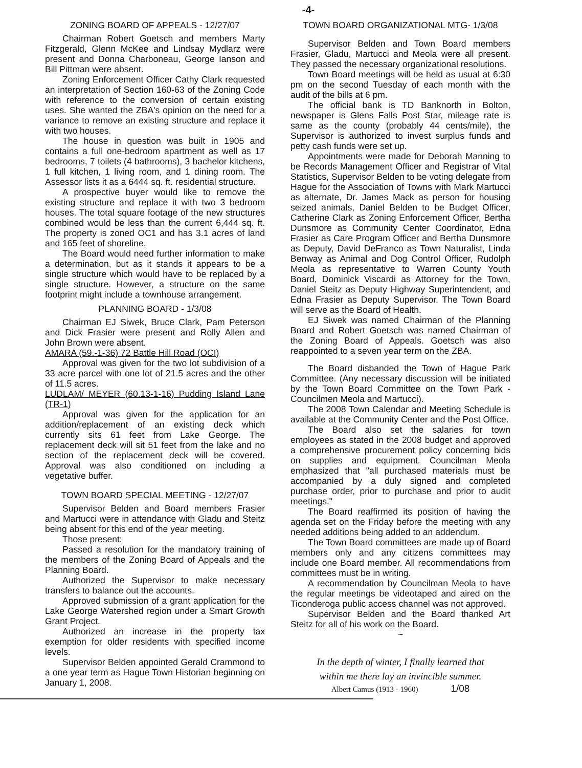-4-
ZONING BOARD OF APPEALS - 12/27/07
Chairman Robert Goetsch and members Marty Fitzgerald, Glenn McKee and Lindsay Mydlarz were present and Donna Charboneau, George Ianson and Bill Pittman were absent.
Zoning Enforcement Officer Cathy Clark requested an interpretation of Section 160-63 of the Zoning Code with reference to the conversion of certain existing uses. She wanted the ZBA's opinion on the need for a variance to remove an existing structure and replace it with two houses.
The house in question was built in 1905 and contains a full one-bedroom apartment as well as 17 bedrooms, 7 toilets (4 bathrooms), 3 bachelor kitchens, 1 full kitchen, 1 living room, and 1 dining room. The Assessor lists it as a 6444 sq. ft. residential structure.
A prospective buyer would like to remove the existing structure and replace it with two 3 bedroom houses. The total square footage of the new structures combined would be less than the current 6,444 sq. ft. The property is zoned OC1 and has 3.1 acres of land and 165 feet of shoreline.
The Board would need further information to make a determination, but as it stands it appears to be a single structure which would have to be replaced by a single structure. However, a structure on the same footprint might include a townhouse arrangement.
PLANNING BOARD - 1/3/08
Chairman EJ Siwek, Bruce Clark, Pam Peterson and Dick Frasier were present and Rolly Allen and John Brown were absent.
AMARA (59.-1-36) 72 Battle Hill Road (OCI)
Approval was given for the two lot subdivision of a 33 acre parcel with one lot of 21.5 acres and the other of 11.5 acres.
LUDLAM/ MEYER (60.13-1-16) Pudding Island Lane (TR-1)
Approval was given for the application for an addition/replacement of an existing deck which currently sits 61 feet from Lake George. The replacement deck will sit 51 feet from the lake and no section of the replacement deck will be covered. Approval was also conditioned on including a vegetative buffer.
TOWN BOARD SPECIAL MEETING - 12/27/07
Supervisor Belden and Board members Frasier and Martucci were in attendance with Gladu and Steitz being absent for this end of the year meeting.
Those present:
Passed a resolution for the mandatory training of the members of the Zoning Board of Appeals and the Planning Board.
Authorized the Supervisor to make necessary transfers to balance out the accounts.
Approved submission of a grant application for the Lake George Watershed region under a Smart Growth Grant Project.
Authorized an increase in the property tax exemption for older residents with specified income levels.
Supervisor Belden appointed Gerald Crammond to a one year term as Hague Town Historian beginning on January 1, 2008.
TOWN BOARD ORGANIZATIONAL MTG- 1/3/08
Supervisor Belden and Town Board members Frasier, Gladu, Martucci and Meola were all present. They passed the necessary organizational resolutions.
Town Board meetings will be held as usual at 6:30 pm on the second Tuesday of each month with the audit of the bills at 6 pm.
The official bank is TD Banknorth in Bolton, newspaper is Glens Falls Post Star, mileage rate is same as the county (probably 44 cents/mile), the Supervisor is authorized to invest surplus funds and petty cash funds were set up.
Appointments were made for Deborah Manning to be Records Management Officer and Registrar of Vital Statistics, Supervisor Belden to be voting delegate from Hague for the Association of Towns with Mark Martucci as alternate, Dr. James Mack as person for housing seized animals, Daniel Belden to be Budget Officer, Catherine Clark as Zoning Enforcement Officer, Bertha Dunsmore as Community Center Coordinator, Edna Frasier as Care Program Officer and Bertha Dunsmore as Deputy, David DeFranco as Town Naturalist, Linda Benway as Animal and Dog Control Officer, Rudolph Meola as representative to Warren County Youth Board, Dominick Viscardi as Attorney for the Town, Daniel Steitz as Deputy Highway Superintendent, and Edna Frasier as Deputy Supervisor. The Town Board will serve as the Board of Health.
EJ Siwek was named Chairman of the Planning Board and Robert Goetsch was named Chairman of the Zoning Board of Appeals. Goetsch was also reappointed to a seven year term on the ZBA.
The Board disbanded the Town of Hague Park Committee. (Any necessary discussion will be initiated by the Town Board Committee on the Town Park -Councilmen Meola and Martucci).
The 2008 Town Calendar and Meeting Schedule is available at the Community Center and the Post Office.
The Board also set the salaries for town employees as stated in the 2008 budget and approved a comprehensive procurement policy concerning bids on supplies and equipment. Councilman Meola emphasized that "all purchased materials must be accompanied by a duly signed and completed purchase order, prior to purchase and prior to audit meetings."
The Board reaffirmed its position of having the agenda set on the Friday before the meeting with any needed additions being added to an addendum.
The Town Board committees are made up of Board members only and any citizens committees may include one Board member. All recommendations from committees must be in writing.
A recommendation by Councilman Meola to have the regular meetings be videotaped and aired on the Ticonderoga public access channel was not approved.
Supervisor Belden and the Board thanked Art Steitz for all of his work on the Board.
~
In the depth of winter, I finally learned that
within me there lay an invincible summer.
Albert Camus (1913 - 1960) 1/08